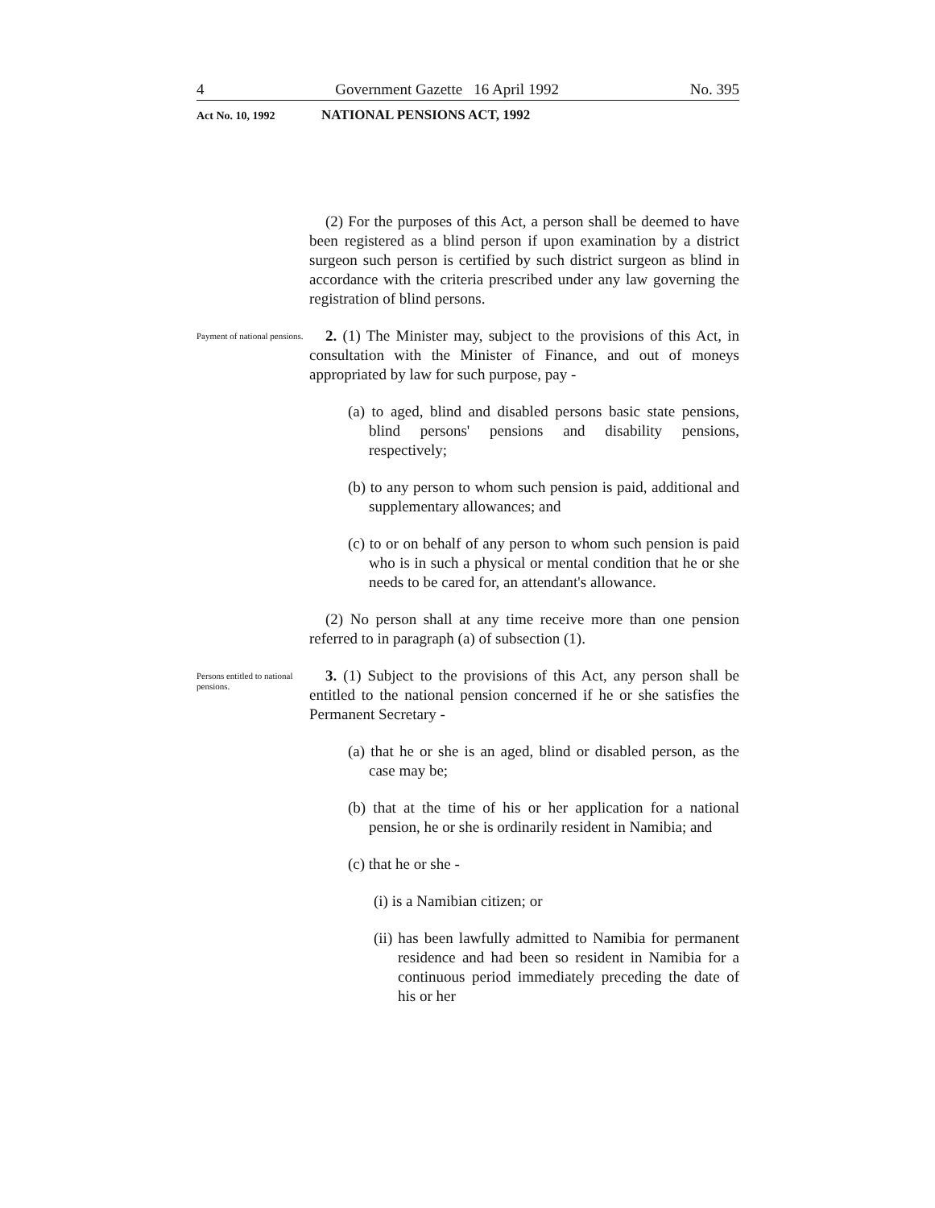4 Government Gazette 16 April 1992 No. 395
Act No. 10, 1992 NATIONAL PENSIONS ACT, 1992
(2) For the purposes of this Act, a person shall be deemed to have been registered as a blind person if upon examination by a district surgeon such person is certified by such district surgeon as blind in accordance with the criteria prescribed under any law governing the registration of blind persons.
Payment of national pensions.
2. (1) The Minister may, subject to the provisions of this Act, in consultation with the Minister of Finance, and out of moneys appropriated by law for such purpose, pay -
(a) to aged, blind and disabled persons basic state pensions, blind persons' pensions and disability pensions, respectively;
(b) to any person to whom such pension is paid, additional and supplementary allowances; and
(c) to or on behalf of any person to whom such pension is paid who is in such a physical or mental condition that he or she needs to be cared for, an attendant's allowance.
(2) No person shall at any time receive more than one pension referred to in paragraph (a) of subsection (1).
Persons entitled to national pensions.
3. (1) Subject to the provisions of this Act, any person shall be entitled to the national pension concerned if he or she satisfies the Permanent Secretary -
(a) that he or she is an aged, blind or disabled person, as the case may be;
(b) that at the time of his or her application for a national pension, he or she is ordinarily resident in Namibia; and
(c) that he or she -
(i) is a Namibian citizen; or
(ii) has been lawfully admitted to Namibia for permanent residence and had been so resident in Namibia for a continuous period immediately preceding the date of his or her